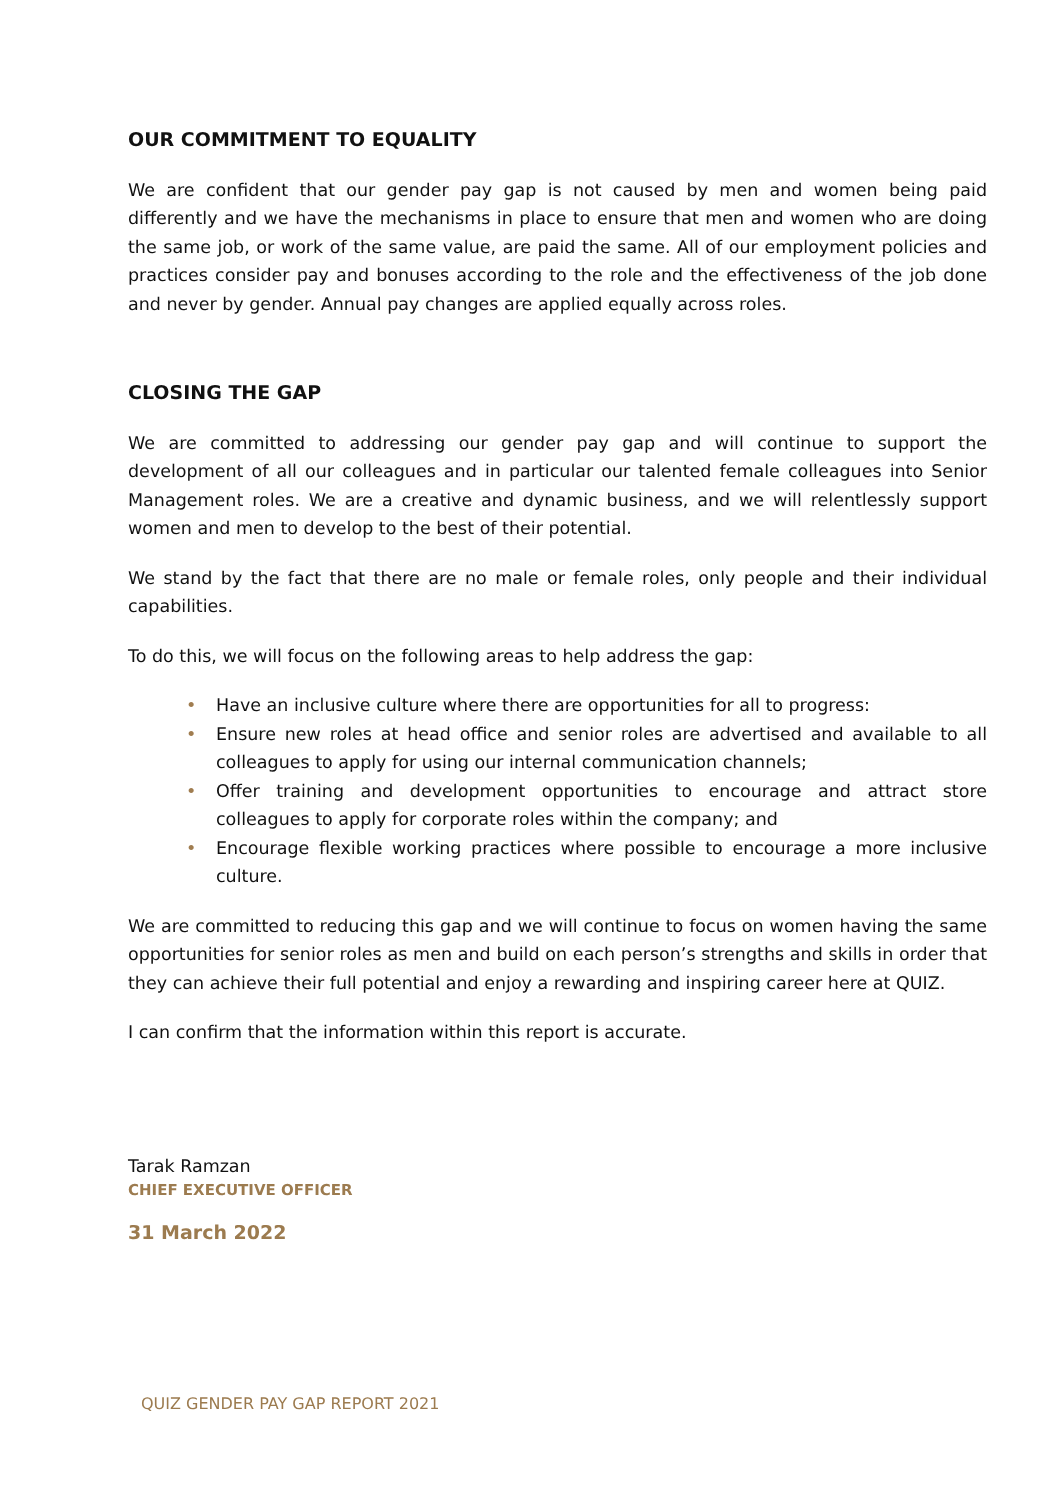OUR COMMITMENT TO EQUALITY
We are confident that our gender pay gap is not caused by men and women being paid differently and we have the mechanisms in place to ensure that men and women who are doing the same job, or work of the same value, are paid the same. All of our employment policies and practices consider pay and bonuses according to the role and the effectiveness of the job done and never by gender. Annual pay changes are applied equally across roles.
CLOSING THE GAP
We are committed to addressing our gender pay gap and will continue to support the development of all our colleagues and in particular our talented female colleagues into Senior Management roles. We are a creative and dynamic business, and we will relentlessly support women and men to develop to the best of their potential.
We stand by the fact that there are no male or female roles, only people and their individual capabilities.
To do this, we will focus on the following areas to help address the gap:
• Have an inclusive culture where there are opportunities for all to progress:
• Ensure new roles at head office and senior roles are advertised and available to all colleagues to apply for using our internal communication channels;
• Offer training and development opportunities to encourage and attract store colleagues to apply for corporate roles within the company; and
• Encourage flexible working practices where possible to encourage a more inclusive culture.
We are committed to reducing this gap and we will continue to focus on women having the same opportunities for senior roles as men and build on each person’s strengths and skills in order that they can achieve their full potential and enjoy a rewarding and inspiring career here at QUIZ.
I can confirm that the information within this report is accurate.
Tarak Ramzan
CHIEF EXECUTIVE OFFICER
31 March 2022
QUIZ GENDER PAY GAP REPORT 2021